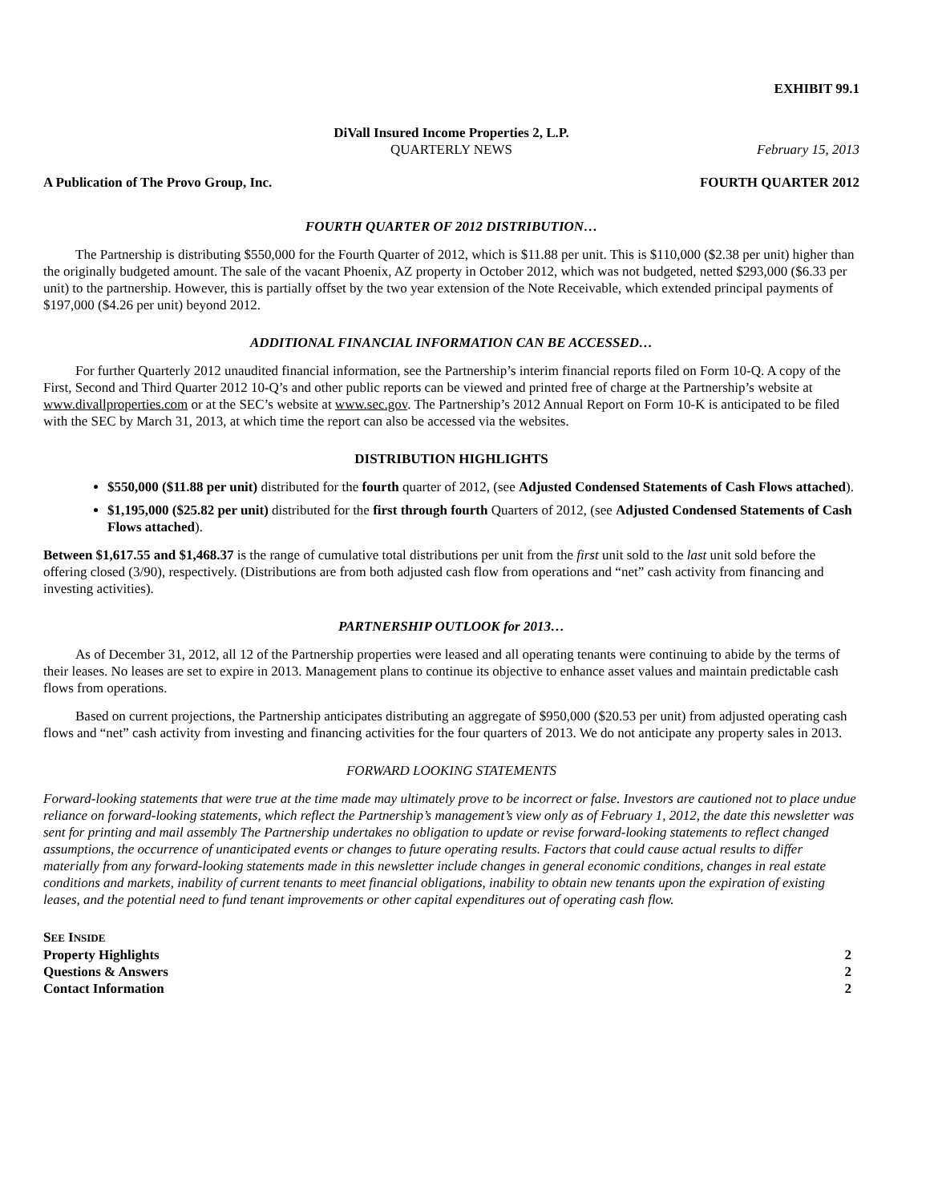EXHIBIT 99.1
DiVall Insured Income Properties 2, L.P.
QUARTERLY NEWS February 15, 2013
A Publication of The Provo Group, Inc. FOURTH QUARTER 2012
FOURTH QUARTER OF 2012 DISTRIBUTION…
The Partnership is distributing $550,000 for the Fourth Quarter of 2012, which is $11.88 per unit. This is $110,000 ($2.38 per unit) higher than the originally budgeted amount. The sale of the vacant Phoenix, AZ property in October 2012, which was not budgeted, netted $293,000 ($6.33 per unit) to the partnership. However, this is partially offset by the two year extension of the Note Receivable, which extended principal payments of $197,000 ($4.26 per unit) beyond 2012.
ADDITIONAL FINANCIAL INFORMATION CAN BE ACCESSED…
For further Quarterly 2012 unaudited financial information, see the Partnership’s interim financial reports filed on Form 10-Q. A copy of the First, Second and Third Quarter 2012 10-Q’s and other public reports can be viewed and printed free of charge at the Partnership’s website at www.divallproperties.com or at the SEC’s website at www.sec.gov. The Partnership’s 2012 Annual Report on Form 10-K is anticipated to be filed with the SEC by March 31, 2013, at which time the report can also be accessed via the websites.
DISTRIBUTION HIGHLIGHTS
$550,000 ($11.88 per unit) distributed for the fourth quarter of 2012, (see Adjusted Condensed Statements of Cash Flows attached).
$1,195,000 ($25.82 per unit) distributed for the first through fourth Quarters of 2012, (see Adjusted Condensed Statements of Cash Flows attached).
Between $1,617.55 and $1,468.37 is the range of cumulative total distributions per unit from the first unit sold to the last unit sold before the offering closed (3/90), respectively. (Distributions are from both adjusted cash flow from operations and “net” cash activity from financing and investing activities).
PARTNERSHIP OUTLOOK for 2013…
As of December 31, 2012, all 12 of the Partnership properties were leased and all operating tenants were continuing to abide by the terms of their leases. No leases are set to expire in 2013. Management plans to continue its objective to enhance asset values and maintain predictable cash flows from operations.
Based on current projections, the Partnership anticipates distributing an aggregate of $950,000 ($20.53 per unit) from adjusted operating cash flows and “net” cash activity from investing and financing activities for the four quarters of 2013. We do not anticipate any property sales in 2013.
FORWARD LOOKING STATEMENTS
Forward-looking statements that were true at the time made may ultimately prove to be incorrect or false. Investors are cautioned not to place undue reliance on forward-looking statements, which reflect the Partnership’s management’s view only as of February 1, 2012, the date this newsletter was sent for printing and mail assembly The Partnership undertakes no obligation to update or revise forward-looking statements to reflect changed assumptions, the occurrence of unanticipated events or changes to future operating results. Factors that could cause actual results to differ materially from any forward-looking statements made in this newsletter include changes in general economic conditions, changes in real estate conditions and markets, inability of current tenants to meet financial obligations, inability to obtain new tenants upon the expiration of existing leases, and the potential need to fund tenant improvements or other capital expenditures out of operating cash flow.
SEE INSIDE
Property Highlights 2
Questions & Answers 2
Contact Information 2